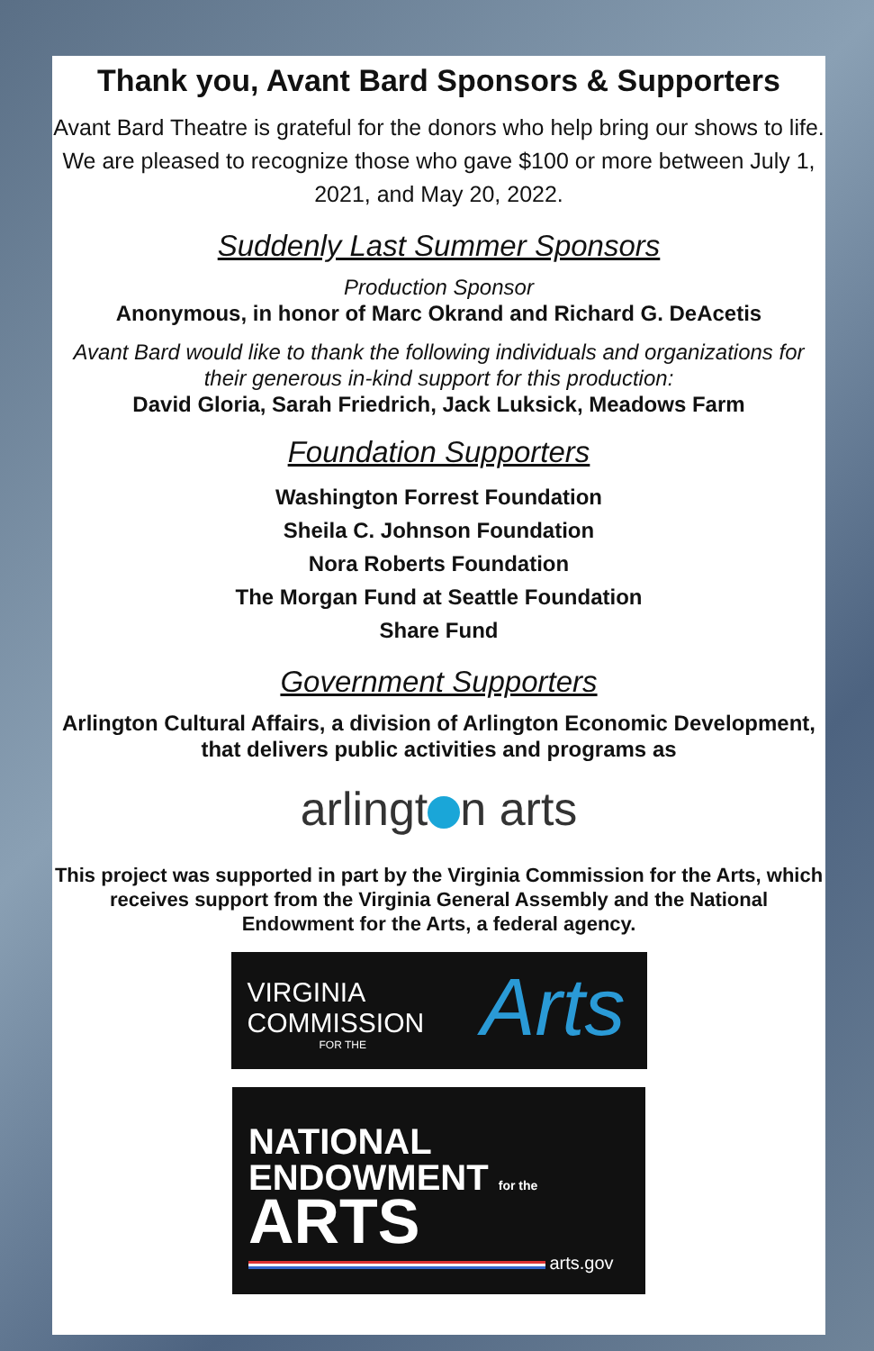Thank you, Avant Bard Sponsors & Supporters
Avant Bard Theatre is grateful for the donors who help bring our shows to life. We are pleased to recognize those who gave $100 or more between July 1, 2021, and May 20, 2022.
Suddenly Last Summer Sponsors
Production Sponsor
Anonymous, in honor of Marc Okrand and Richard G. DeAcetis
Avant Bard would like to thank the following individuals and organizations for their generous in-kind support for this production:
David Gloria, Sarah Friedrich, Jack Luksick, Meadows Farm
Foundation Supporters
Washington Forrest Foundation
Sheila C. Johnson Foundation
Nora Roberts Foundation
The Morgan Fund at Seattle Foundation
Share Fund
Government Supporters
Arlington Cultural Affairs, a division of Arlington Economic Development, that delivers public activities and programs as
arlingt n arts
This project was supported in part by the Virginia Commission for the Arts, which receives support from the Virginia General Assembly and the National Endowment for the Arts, a federal agency.
VIRGINIA
COMMISSION
FOR THE
Arts
NATIONAL
ENDOWMENT for the ARTS
arts.gov